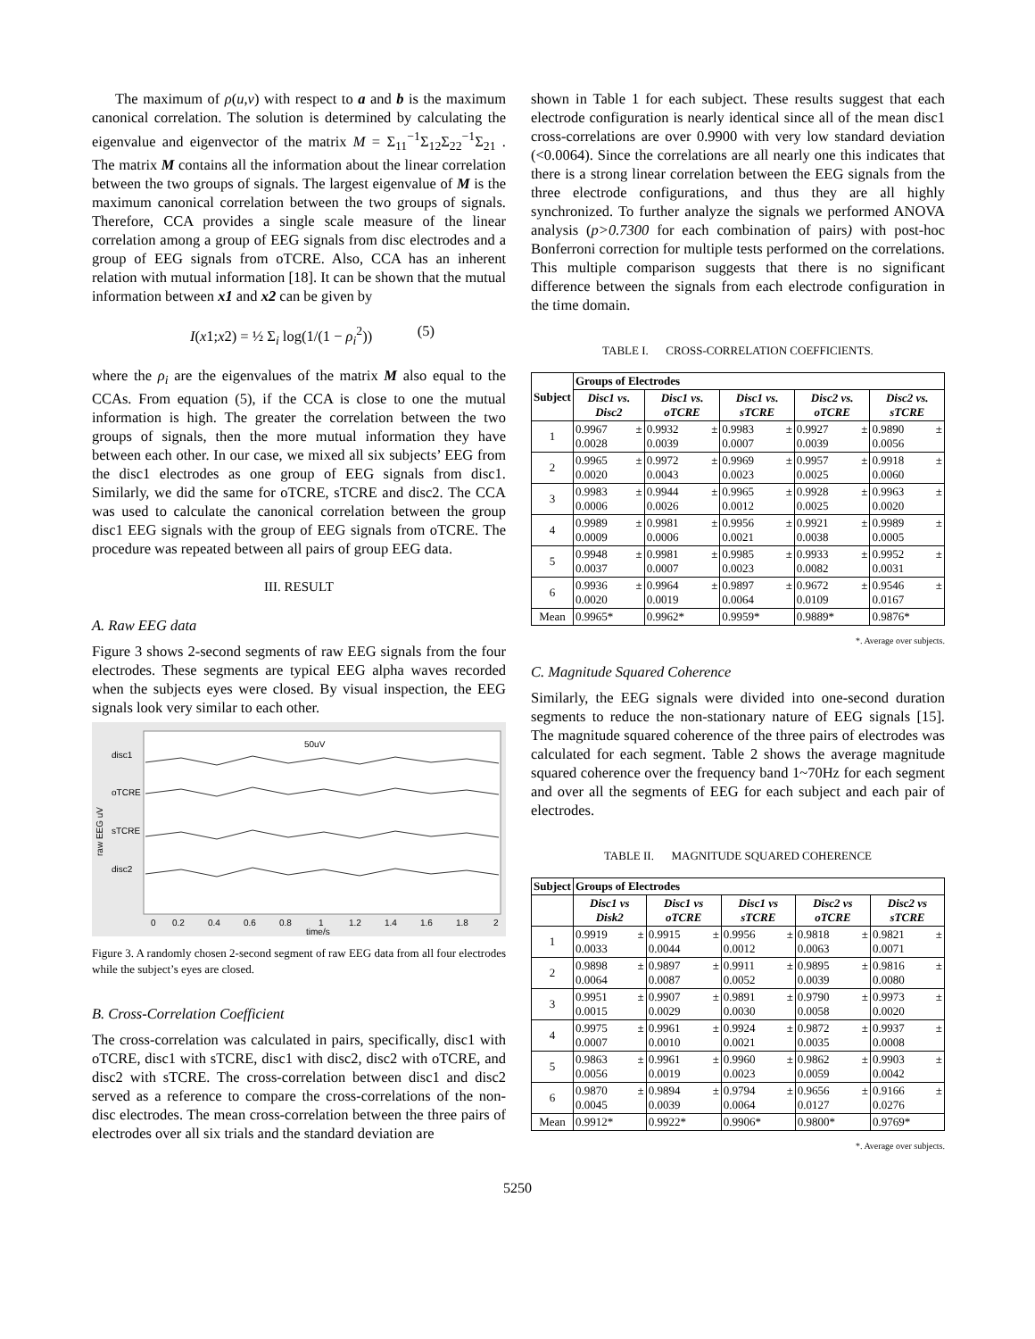The maximum of ρ(u,v) with respect to a and b is the maximum canonical correlation. The solution is determined by calculating the eigenvalue and eigenvector of the matrix M = Σ<sub>11</sub><sup>−1</sup>Σ<sub>12</sub>Σ<sub>22</sub><sup>−1</sup>Σ<sub>21</sub> . The matrix M contains all the information about the linear correlation between the two groups of signals. The largest eigenvalue of M is the maximum canonical correlation between the two groups of signals. Therefore, CCA provides a single scale measure of the linear correlation among a group of EEG signals from disc electrodes and a group of EEG signals from oTCRE. Also, CCA has an inherent relation with mutual information [18]. It can be shown that the mutual information between x1 and x2 can be given by
I(x1;x2) = ½ Σ<sub>i</sub> log(1/(1 − ρ<sub>i</sub><sup>2</sup>)) (5)
where the ρ<sub>i</sub> are the eigenvalues of the matrix M also equal to the CCAs. From equation (5), if the CCA is close to one the mutual information is high. The greater the correlation between the two groups of signals, then the more mutual information they have between each other. In our case, we mixed all six subjects’ EEG from the disc1 electrodes as one group of EEG signals from disc1. Similarly, we did the same for oTCRE, sTCRE and disc2. The CCA was used to calculate the canonical correlation between the group disc1 EEG signals with the group of EEG signals from oTCRE. The procedure was repeated between all pairs of group EEG data.
III. RESULT
A. Raw EEG data
Figure 3 shows 2-second segments of raw EEG signals from the four electrodes. These segments are typical EEG alpha waves recorded when the subjects eyes were closed. By visual inspection, the EEG signals look very similar to each other.
disc1
oTCRE
sTCRE
disc2
50uV
0
0.2
0.4
0.6
0.8
1
1.2
1.4
1.6
1.8
2
time/s
raw EEG uV
Figure 3. A randomly chosen 2-second segment of raw EEG data from all four electrodes while the subject’s eyes are closed.
B. Cross-Correlation Coefficient
The cross-correlation was calculated in pairs, specifically, disc1 with oTCRE, disc1 with sTCRE, disc1 with disc2, disc2 with oTCRE, and disc2 with sTCRE. The cross-correlation between disc1 and disc2 served as a reference to compare the cross-correlations of the non-disc electrodes. The mean cross-correlation between the three pairs of electrodes over all six trials and the standard deviation are
shown in Table 1 for each subject. These results suggest that each electrode configuration is nearly identical since all of the mean disc1 cross-correlations are over 0.9900 with very low standard deviation (<0.0064). Since the correlations are all nearly one this indicates that there is a strong linear correlation between the EEG signals from the three electrode configurations, and thus they are all highly synchronized. To further analyze the signals we performed ANOVA analysis (p>0.7300 for each combination of pairs) with post-hoc Bonferroni correction for multiple tests performed on the correlations. This multiple comparison suggests that there is no significant difference between the signals from each electrode configuration in the time domain.
TABLE I. CROSS-CORRELATION COEFFICIENTS.
| Subject | Groups of Electrodes | | | | |
| --- | --- | --- | --- | --- | --- |
| | Disc1 vs. Disc2 | Disc1 vs. oTCRE | Disc1 vs. sTCRE | Disc2 vs. oTCRE | Disc2 vs. sTCRE |
| 1 | 0.9967 ± 0.0028 | 0.9932 ± 0.0039 | 0.9983 ± 0.0007 | 0.9927 ± 0.0039 | 0.9890 ± 0.0056 |
| 2 | 0.9965 ± 0.0020 | 0.9972 ± 0.0043 | 0.9969 ± 0.0023 | 0.9957 ± 0.0025 | 0.9918 ± 0.0060 |
| 3 | 0.9983 ± 0.0006 | 0.9944 ± 0.0026 | 0.9965 ± 0.0012 | 0.9928 ± 0.0025 | 0.9963 ± 0.0020 |
| 4 | 0.9989 ± 0.0009 | 0.9981 ± 0.0006 | 0.9956 ± 0.0021 | 0.9921 ± 0.0038 | 0.9989 ± 0.0005 |
| 5 | 0.9948 ± 0.0037 | 0.9981 ± 0.0007 | 0.9985 ± 0.0023 | 0.9933 ± 0.0082 | 0.9952 ± 0.0031 |
| 6 | 0.9936 ± 0.0020 | 0.9964 ± 0.0019 | 0.9897 ± 0.0064 | 0.9672 ± 0.0109 | 0.9546 ± 0.0167 |
| Mean | 0.9965* | 0.9962* | 0.9959* | 0.9889* | 0.9876* |
*. Average over subjects.
C. Magnitude Squared Coherence
Similarly, the EEG signals were divided into one-second duration segments to reduce the non-stationary nature of EEG signals [15]. The magnitude squared coherence of the three pairs of electrodes was calculated for each segment. Table 2 shows the average magnitude squared coherence over the frequency band 1~70Hz for each segment and over all the segments of EEG for each subject and each pair of electrodes.
TABLE II. MAGNITUDE SQUARED COHERENCE
| Subject | Groups of Electrodes | | | | |
| --- | --- | --- | --- | --- | --- |
| | Disc1 vs Disk2 | Disc1 vs oTCRE | Disc1 vs sTCRE | Disc2 vs oTCRE | Disc2 vs sTCRE |
| 1 | 0.9919 ± 0.0033 | 0.9915 ± 0.0044 | 0.9956 ± 0.0012 | 0.9818 ± 0.0063 | 0.9821 ± 0.0071 |
| 2 | 0.9898 ± 0.0064 | 0.9897 ± 0.0087 | 0.9911 ± 0.0052 | 0.9895 ± 0.0039 | 0.9816 ± 0.0080 |
| 3 | 0.9951 ± 0.0015 | 0.9907 ± 0.0029 | 0.9891 ± 0.0030 | 0.9790 ± 0.0058 | 0.9973 ± 0.0020 |
| 4 | 0.9975 ± 0.0007 | 0.9961 ± 0.0010 | 0.9924 ± 0.0021 | 0.9872 ± 0.0035 | 0.9937 ± 0.0008 |
| 5 | 0.9863 ± 0.0056 | 0.9961 ± 0.0019 | 0.9960 ± 0.0023 | 0.9862 ± 0.0059 | 0.9903 ± 0.0042 |
| 6 | 0.9870 ± 0.0045 | 0.9894 ± 0.0039 | 0.9794 ± 0.0064 | 0.9656 ± 0.0127 | 0.9166 ± 0.0276 |
| Mean | 0.9912* | 0.9922* | 0.9906* | 0.9800* | 0.9769* |
*. Average over subjects.
5250